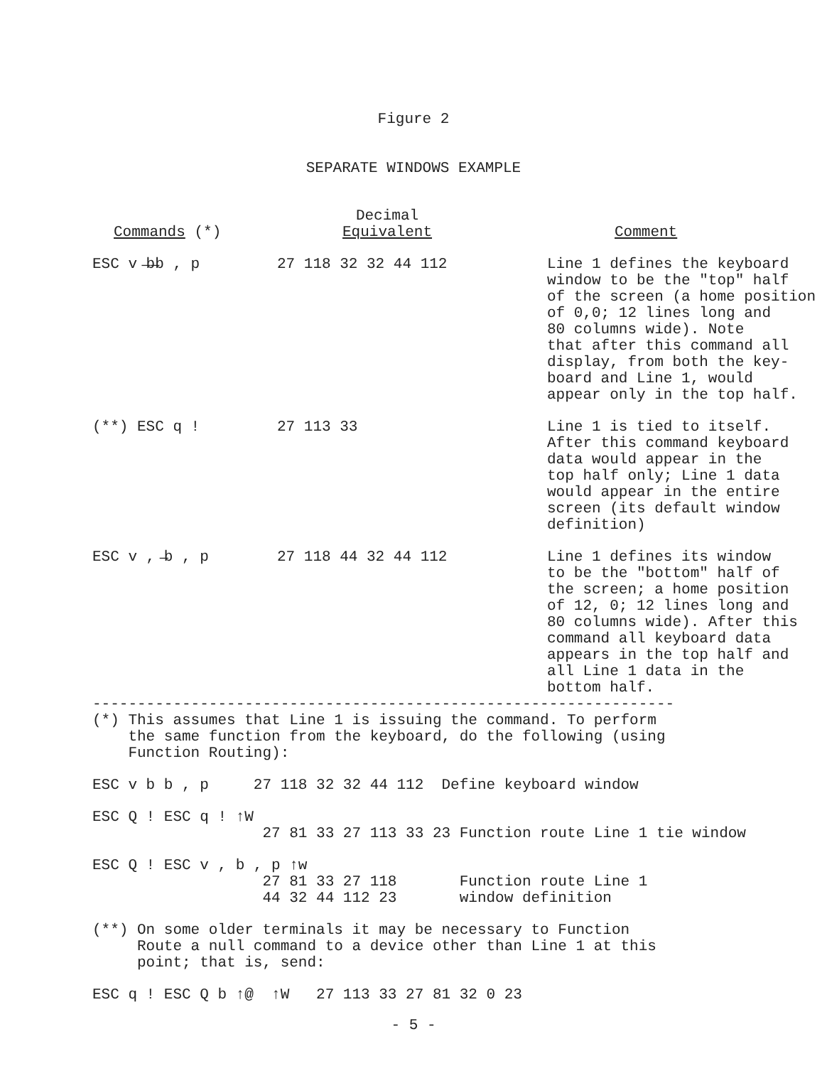Figure 2
SEPARATE WINDOWS EXAMPLE
| Commands (*) | Decimal Equivalent | Comment |
| --- | --- | --- |
| ESC v ̶b̶b , p | 27 118 32 32 44 112 | Line 1 defines the keyboard window to be the "top" half of the screen (a home position of 0,0; 12 lines long and 80 columns wide). Note that after this command all display, from both the key- board and Line 1, would appear only in the top half. |
| (**) ESC q ! | 27 113 33 | Line 1 is tied to itself. After this command keyboard data would appear in the top half only; Line 1 data would appear in the entire screen (its default window definition) |
| ESC v , ̶b , p | 27 118 44 32 44 112 | Line 1 defines its window to be the "bottom" half of the screen; a home position of 12, 0; 12 lines long and 80 columns wide). After this command all keyboard data appears in the top half and all Line 1 data in the bottom half. |
-----------------------------------------------------------------
(*) This assumes that Line 1 is issuing the command. To perform
the same function from the keyboard, do the following (using
Function Routing):
ESC v b b , p 27 118 32 32 44 112 Define keyboard window
ESC Q ! ESC q ! ↑W
27 81 33 27 113 33 23 Function route Line 1 tie window
ESC Q ! ESC v , b , p ↑w
27 81 33 27 118 Function route Line 1
44 32 44 112 23 window definition
(**) On some older terminals it may be necessary to Function
Route a null command to a device other than Line 1 at this
point; that is, send:
ESC q ! ESC Q b ↑@ ↑W 27 113 33 27 81 32 0 23
- 5 -